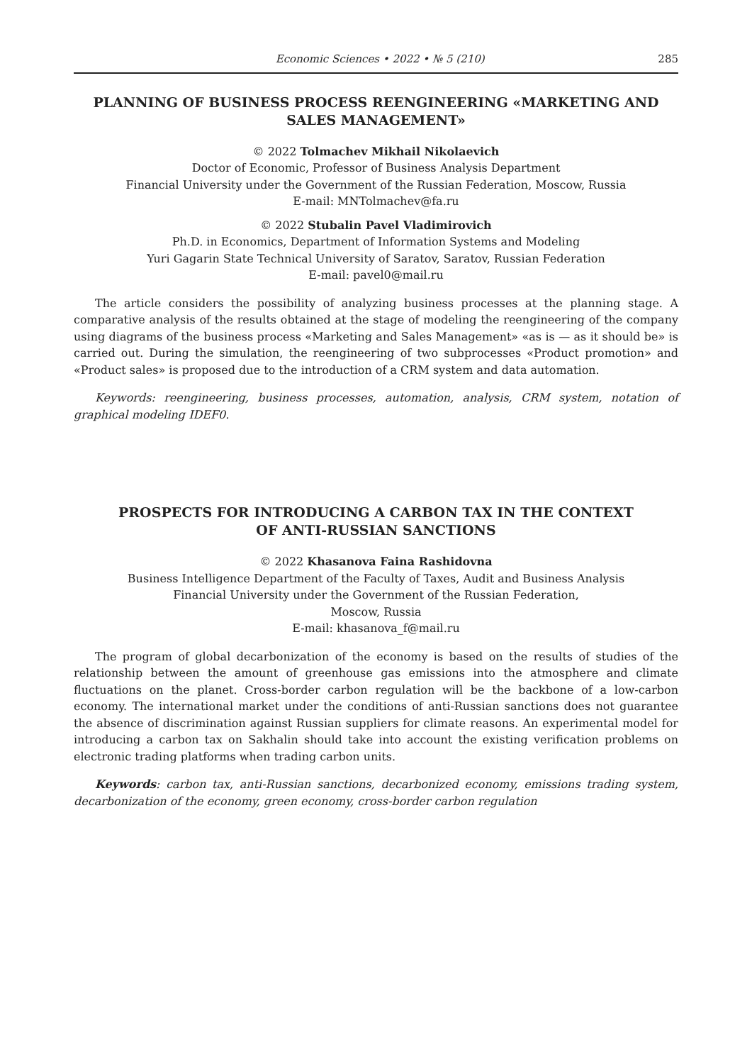Economic Sciences • 2022 • № 5 (210) 285
PLANNING OF BUSINESS PROCESS REENGINEERING «MARKETING AND SALES MANAGEMENT»
© 2022 Tolmachev Mikhail Nikolaevich
Doctor of Economic, Professor of Business Analysis Department
Financial University under the Government of the Russian Federation, Moscow, Russia
E-mail: MNTolmachev@fa.ru
© 2022 Stubalin Pavel Vladimirovich
Ph.D. in Economics, Department of Information Systems and Modeling
Yuri Gagarin State Technical University of Saratov, Saratov, Russian Federation
E-mail: pavel0@mail.ru
The article considers the possibility of analyzing business processes at the planning stage. A comparative analysis of the results obtained at the stage of modeling the reengineering of the company using diagrams of the business process «Marketing and Sales Management» «as is — as it should be» is carried out. During the simulation, the reengineering of two subprocesses «Product promotion» and «Product sales» is proposed due to the introduction of a CRM system and data automation.
Keywords: reengineering, business processes, automation, analysis, CRM system, notation of graphical modeling IDEF0.
PROSPECTS FOR INTRODUCING A CARBON TAX IN THE CONTEXT
OF ANTI-RUSSIAN SANCTIONS
© 2022 Khasanova Faina Rashidovna
Business Intelligence Department of the Faculty of Taxes, Audit and Business Analysis
Financial University under the Government of the Russian Federation,
Moscow, Russia
E-mail: khasanova_f@mail.ru
The program of global decarbonization of the economy is based on the results of studies of the relationship between the amount of greenhouse gas emissions into the atmosphere and climate fluctuations on the planet. Cross-border carbon regulation will be the backbone of a low-carbon economy. The international market under the conditions of anti-Russian sanctions does not guarantee the absence of discrimination against Russian suppliers for climate reasons. An experimental model for introducing a carbon tax on Sakhalin should take into account the existing verification problems on electronic trading platforms when trading carbon units.
Keywords: carbon tax, anti-Russian sanctions, decarbonized economy, emissions trading system, decarbonization of the economy, green economy, cross-border carbon regulation